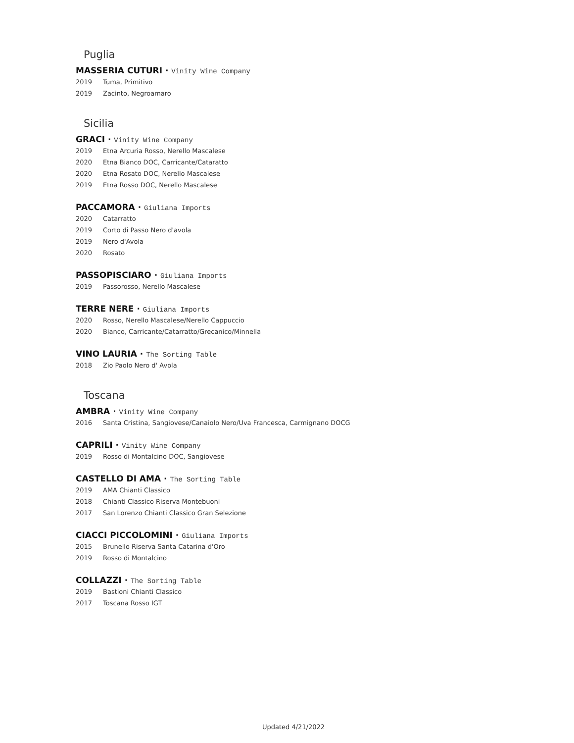Puglia
MASSERIA CUTURI · Vinity Wine Company
2019 Tuma, Primitivo
2019 Zacinto, Negroamaro
Sicilia
GRACI · Vinity Wine Company
2019 Etna Arcuria Rosso, Nerello Mascalese
2020 Etna Bianco DOC, Carricante/Cataratto
2020 Etna Rosato DOC, Nerello Mascalese
2019 Etna Rosso DOC, Nerello Mascalese
PACCAMORA · Giuliana Imports
2020 Catarratto
2019 Corto di Passo Nero d'avola
2019 Nero d'Avola
2020 Rosato
PASSOPISCIARO · Giuliana Imports
2019 Passorosso, Nerello Mascalese
TERRE NERE · Giuliana Imports
2020 Rosso, Nerello Mascalese/Nerello Cappuccio
2020 Bianco, Carricante/Catarratto/Grecanico/Minnella
VINO LAURIA · The Sorting Table
2018 Zio Paolo Nero d' Avola
Toscana
AMBRA · Vinity Wine Company
2016 Santa Cristina, Sangiovese/Canaiolo Nero/Uva Francesca, Carmignano DOCG
CAPRILI · Vinity Wine Company
2019 Rosso di Montalcino DOC, Sangiovese
CASTELLO DI AMA · The Sorting Table
2019 AMA Chianti Classico
2018 Chianti Classico Riserva Montebuoni
2017 San Lorenzo Chianti Classico Gran Selezione
CIACCI PICCOLOMINI · Giuliana Imports
2015 Brunello Riserva Santa Catarina d'Oro
2019 Rosso di Montalcino
COLLAZZI · The Sorting Table
2019 Bastioni Chianti Classico
2017 Toscana Rosso IGT
Updated 4/21/2022